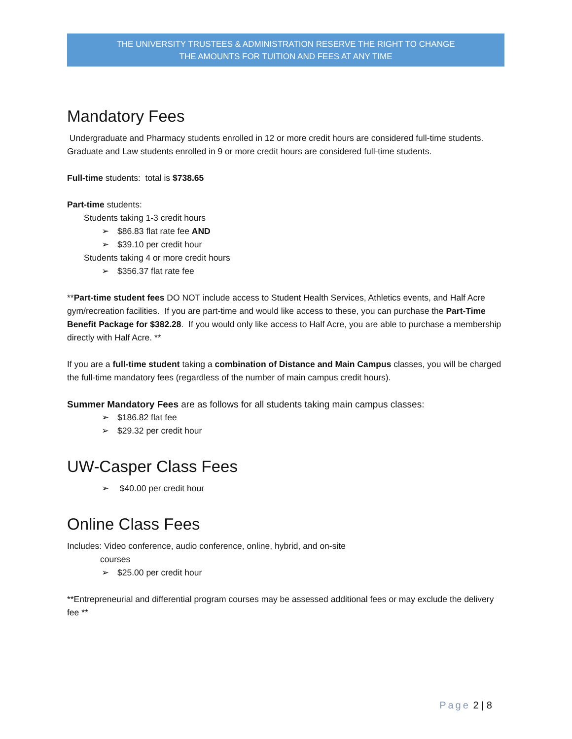THE UNIVERSITY TRUSTEES & ADMINISTRATION RESERVE THE RIGHT TO CHANGE
THE AMOUNTS FOR TUITION AND FEES AT ANY TIME
Mandatory Fees
Undergraduate and Pharmacy students enrolled in 12 or more credit hours are considered full-time students. Graduate and Law students enrolled in 9 or more credit hours are considered full-time students.
Full-time students: total is $738.65
Part-time students:
Students taking 1-3 credit hours
➢ $86.83 flat rate fee AND
➢ $39.10 per credit hour
Students taking 4 or more credit hours
➢ $356.37 flat rate fee
**Part-time student fees DO NOT include access to Student Health Services, Athletics events, and Half Acre gym/recreation facilities. If you are part-time and would like access to these, you can purchase the Part-Time Benefit Package for $382.28. If you would only like access to Half Acre, you are able to purchase a membership directly with Half Acre. **
If you are a full-time student taking a combination of Distance and Main Campus classes, you will be charged the full-time mandatory fees (regardless of the number of main campus credit hours).
Summer Mandatory Fees are as follows for all students taking main campus classes:
➢ $186.82 flat fee
➢ $29.32 per credit hour
UW-Casper Class Fees
➢ $40.00 per credit hour
Online Class Fees
Includes: Video conference, audio conference, online, hybrid, and on-site
courses
➢ $25.00 per credit hour
**Entrepreneurial and differential program courses may be assessed additional fees or may exclude the delivery fee **
Page 2 | 8